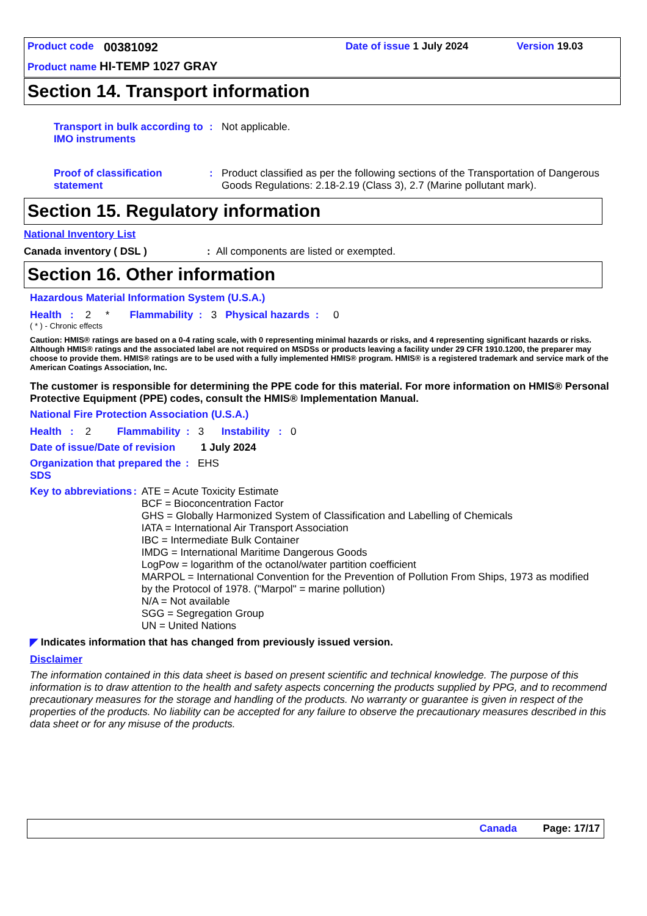Product code 00381092 Date of issue 1 July 2024 Version 19.03
Product name HI-TEMP 1027 GRAY
Section 14. Transport information
Transport in bulk according to IMO instruments
: Not applicable.
Proof of classification statement
: Product classified as per the following sections of the Transportation of Dangerous Goods Regulations: 2.18-2.19 (Class 3), 2.7 (Marine pollutant mark).
Section 15. Regulatory information
National Inventory List
Canada inventory ( DSL ): All components are listed or exempted.
Section 16. Other information
Hazardous Material Information System (U.S.A.)
Health : 2 * Flammability : 3 Physical hazards : 0
( * ) - Chronic effects
Caution: HMIS® ratings are based on a 0-4 rating scale, with 0 representing minimal hazards or risks, and 4 representing significant hazards or risks. Although HMIS® ratings and the associated label are not required on MSDSs or products leaving a facility under 29 CFR 1910.1200, the preparer may choose to provide them. HMIS® ratings are to be used with a fully implemented HMIS® program. HMIS® is a registered trademark and service mark of the American Coatings Association, Inc.
The customer is responsible for determining the PPE code for this material. For more information on HMIS® Personal Protective Equipment (PPE) codes, consult the HMIS® Implementation Manual.
National Fire Protection Association (U.S.A.)
Health : 2 Flammability : 3 Instability : 0
Date of issue/Date of revision
1 July 2024
Organization that prepared the SDS
: EHS
Key to abbreviations :
ATE = Acute Toxicity Estimate
BCF = Bioconcentration Factor
GHS = Globally Harmonized System of Classification and Labelling of Chemicals
IATA = International Air Transport Association
IBC = Intermediate Bulk Container
IMDG = International Maritime Dangerous Goods
LogPow = logarithm of the octanol/water partition coefficient
MARPOL = International Convention for the Prevention of Pollution From Ships, 1973 as modified by the Protocol of 1978. ("Marpol" = marine pollution)
N/A = Not available
SGG = Segregation Group
UN = United Nations
◤ Indicates information that has changed from previously issued version.
Disclaimer
The information contained in this data sheet is based on present scientific and technical knowledge. The purpose of this information is to draw attention to the health and safety aspects concerning the products supplied by PPG, and to recommend precautionary measures for the storage and handling of the products. No warranty or guarantee is given in respect of the properties of the products. No liability can be accepted for any failure to observe the precautionary measures described in this data sheet or for any misuse of the products.
Canada Page: 17/17